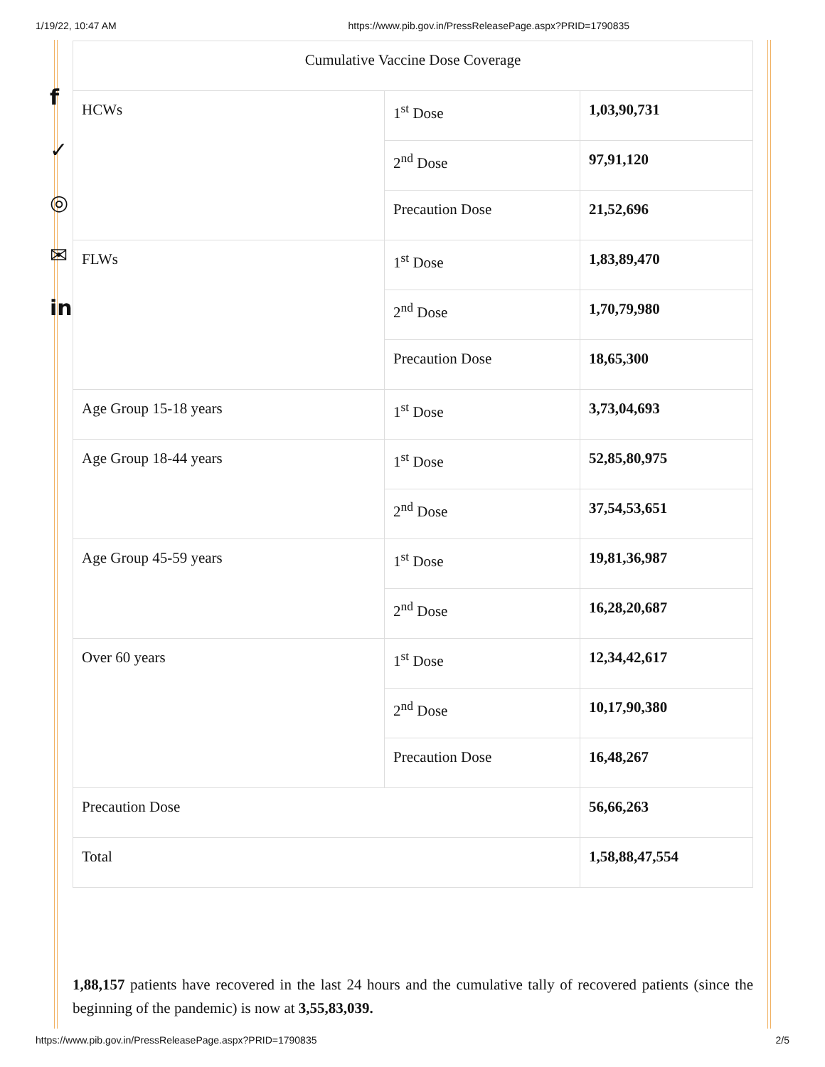1/19/22, 10:47 AM https://www.pib.gov.in/PressReleasePage.aspx?PRID=1790835
f
✓
◎
✉
in
| Cumulative Vaccine Dose Coverage | | |
| HCWs | 1<sup>st</sup> Dose | 1,03,90,731 |
| | 2<sup>nd</sup> Dose | 97,91,120 |
| | Precaution Dose | 21,52,696 |
| FLWs | 1<sup>st</sup> Dose | 1,83,89,470 |
| | 2<sup>nd</sup> Dose | 1,70,79,980 |
| | Precaution Dose | 18,65,300 |
| Age Group 15-18 years | 1<sup>st</sup> Dose | 3,73,04,693 |
| Age Group 18-44 years | 1<sup>st</sup> Dose | 52,85,80,975 |
| | 2<sup>nd</sup> Dose | 37,54,53,651 |
| Age Group 45-59 years | 1<sup>st</sup> Dose | 19,81,36,987 |
| | 2<sup>nd</sup> Dose | 16,28,20,687 |
| Over 60 years | 1<sup>st</sup> Dose | 12,34,42,617 |
| | 2<sup>nd</sup> Dose | 10,17,90,380 |
| | Precaution Dose | 16,48,267 |
| Precaution Dose | | 56,66,263 |
| Total | | 1,58,88,47,554 |
1,88,157 patients have recovered in the last 24 hours and the cumulative tally of recovered patients (since the beginning of the pandemic) is now at 3,55,83,039.
https://www.pib.gov.in/PressReleasePage.aspx?PRID=1790835 2/5